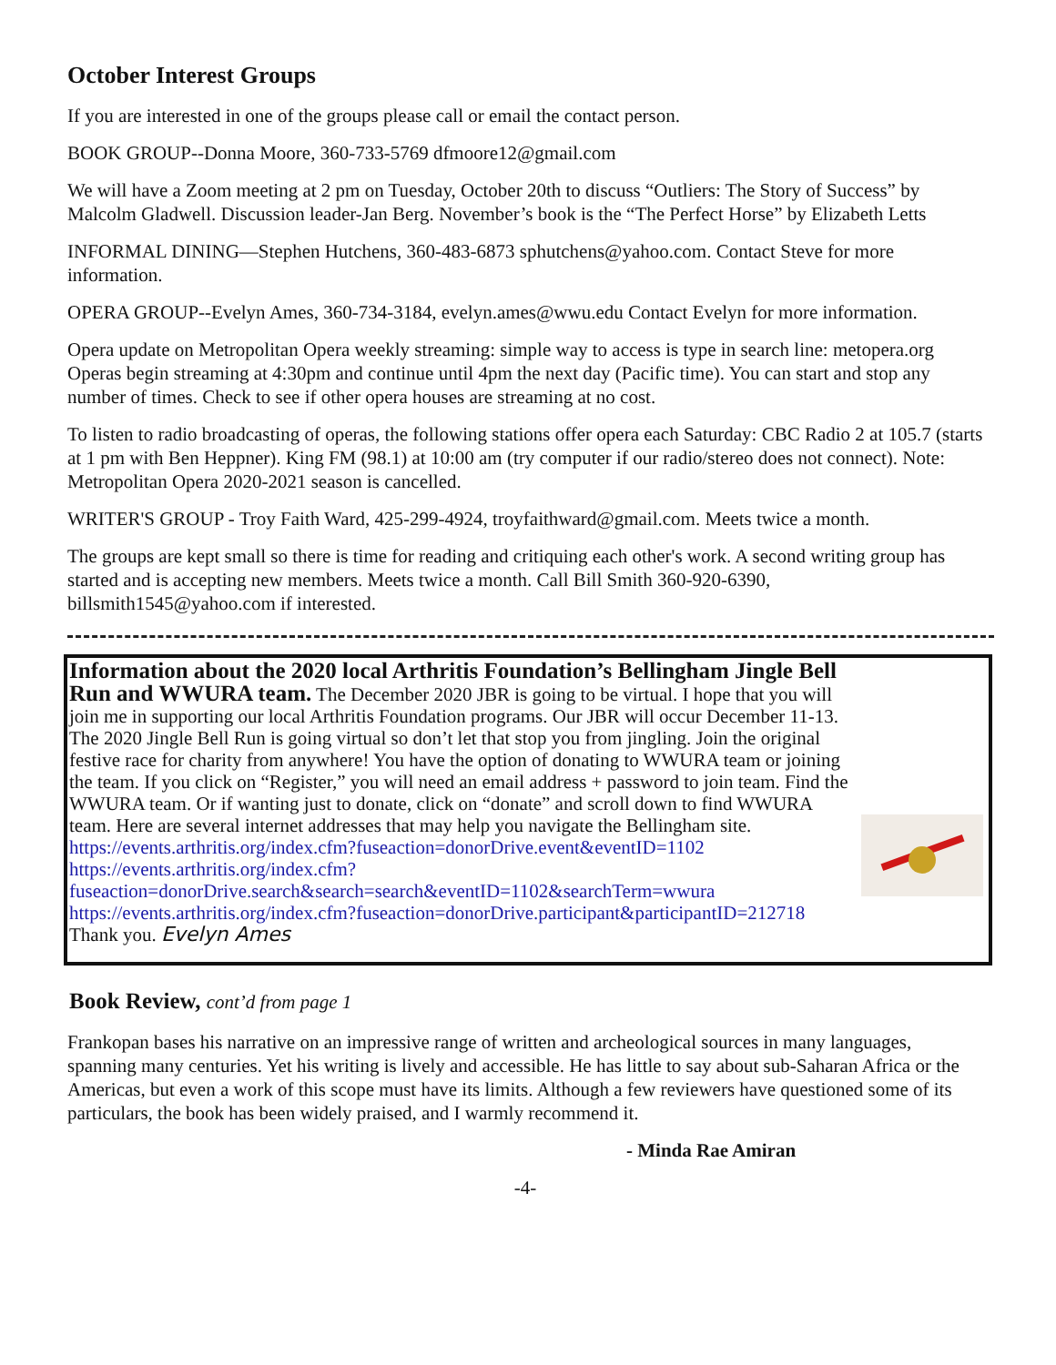October Interest Groups
If you are interested in one of the groups please call or email the contact person.
BOOK GROUP--Donna Moore, 360-733-5769 dfmoore12@gmail.com
We will have a Zoom meeting at 2 pm on Tuesday, October 20th to discuss “Outliers: The Story of Success” by Malcolm Gladwell. Discussion leader-Jan Berg. November’s book is the “The Perfect Horse” by Elizabeth Letts
INFORMAL DINING—Stephen Hutchens, 360-483-6873 sphutchens@yahoo.com. Contact Steve for more information.
OPERA GROUP--Evelyn Ames, 360-734-3184, evelyn.ames@wwu.edu Contact Evelyn for more information.
Opera update on Metropolitan Opera weekly streaming: simple way to access is type in search line: metopera.org Operas begin streaming at 4:30pm and continue until 4pm the next day (Pacific time). You can start and stop any number of times. Check to see if other opera houses are streaming at no cost.
To listen to radio broadcasting of operas, the following stations offer opera each Saturday: CBC Radio 2 at 105.7 (starts at 1 pm with Ben Heppner). King FM (98.1) at 10:00 am (try computer if our radio/stereo does not connect). Note: Metropolitan Opera 2020-2021 season is cancelled.
WRITER'S GROUP - Troy Faith Ward, 425-299-4924, troyfaithward@gmail.com. Meets twice a month.
The groups are kept small so there is time for reading and critiquing each other's work. A second writing group has started and is accepting new members. Meets twice a month. Call Bill Smith 360-920-6390, billsmith1545@yahoo.com if interested.
Information about the 2020 local Arthritis Foundation’s Bellingham Jingle Bell Run and WWURA team. The December 2020 JBR is going to be virtual. I hope that you will join me in supporting our local Arthritis Foundation programs. Our JBR will occur December 11-13. The 2020 Jingle Bell Run is going virtual so don’t let that stop you from jingling. Join the original festive race for charity from anywhere! You have the option of donating to WWURA team or joining the team. If you click on “Register,” you will need an email address + password to join team. Find the WWURA team. Or if wanting just to donate, click on “donate” and scroll down to find WWURA team. Here are several internet addresses that may help you navigate the Bellingham site. https://events.arthritis.org/index.cfm?fuseaction=donorDrive.event&eventID=1102 https://events.arthritis.org/index.cfm?fuseaction=donorDrive.search&search=search&eventID=1102&searchTerm=wwura https://events.arthritis.org/index.cfm?fuseaction=donorDrive.participant&participantID=212718
Thank you. Evelyn Ames
Book Review, cont’d from page 1
Frankopan bases his narrative on an impressive range of written and archeological sources in many languages, spanning many centuries. Yet his writing is lively and accessible. He has little to say about sub-Saharan Africa or the Americas, but even a work of this scope must have its limits. Although a few reviewers have questioned some of its particulars, the book has been widely praised, and I warmly recommend it.
- Minda Rae Amiran
-4-